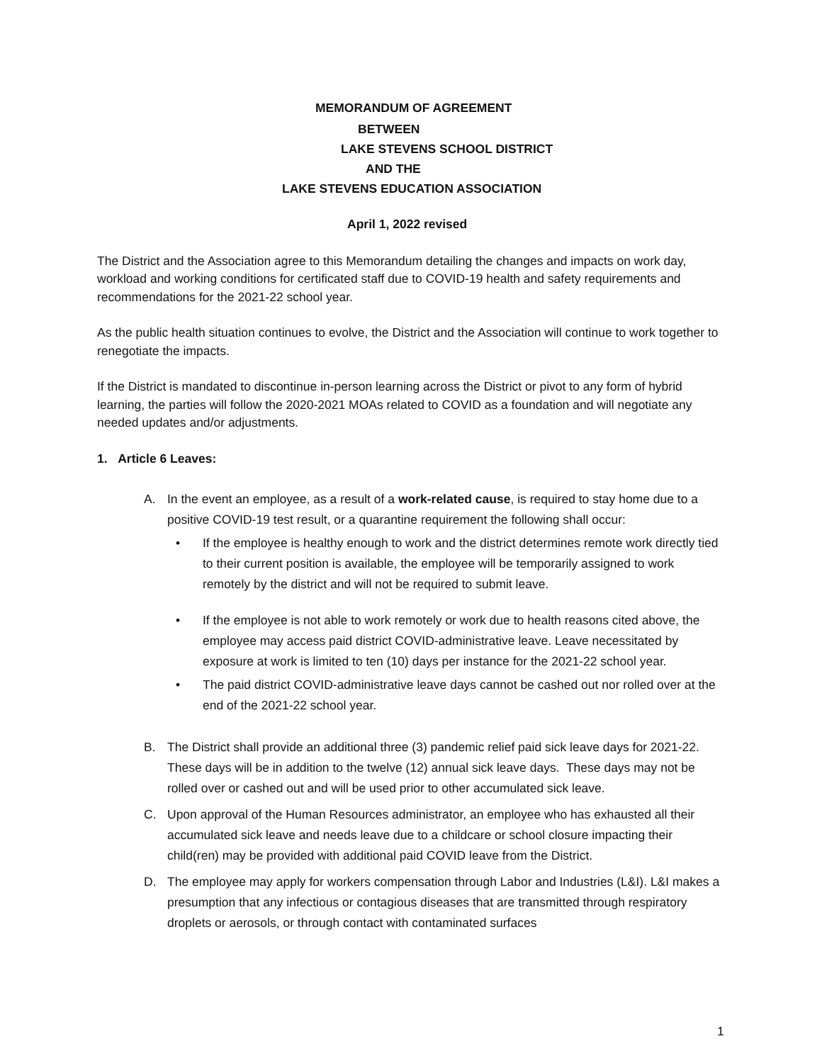MEMORANDUM OF AGREEMENT
BETWEEN
LAKE STEVENS SCHOOL DISTRICT
AND THE
LAKE STEVENS EDUCATION ASSOCIATION
April 1, 2022 revised
The District and the Association agree to this Memorandum detailing the changes and impacts on work day, workload and working conditions for certificated staff due to COVID-19 health and safety requirements and recommendations for the 2021-22 school year.
As the public health situation continues to evolve, the District and the Association will continue to work together to renegotiate the impacts.
If the District is mandated to discontinue in-person learning across the District or pivot to any form of hybrid learning, the parties will follow the 2020-2021 MOAs related to COVID as a foundation and will negotiate any needed updates and/or adjustments.
1. Article 6 Leaves:
A. In the event an employee, as a result of a work-related cause, is required to stay home due to a positive COVID-19 test result, or a quarantine requirement the following shall occur:
• If the employee is healthy enough to work and the district determines remote work directly tied to their current position is available, the employee will be temporarily assigned to work remotely by the district and will not be required to submit leave.
• If the employee is not able to work remotely or work due to health reasons cited above, the employee may access paid district COVID-administrative leave. Leave necessitated by exposure at work is limited to ten (10) days per instance for the 2021-22 school year.
• The paid district COVID-administrative leave days cannot be cashed out nor rolled over at the end of the 2021-22 school year.
B. The District shall provide an additional three (3) pandemic relief paid sick leave days for 2021-22. These days will be in addition to the twelve (12) annual sick leave days. These days may not be rolled over or cashed out and will be used prior to other accumulated sick leave.
C. Upon approval of the Human Resources administrator, an employee who has exhausted all their accumulated sick leave and needs leave due to a childcare or school closure impacting their child(ren) may be provided with additional paid COVID leave from the District.
D. The employee may apply for workers compensation through Labor and Industries (L&I). L&I makes a presumption that any infectious or contagious diseases that are transmitted through respiratory droplets or aerosols, or through contact with contaminated surfaces
1